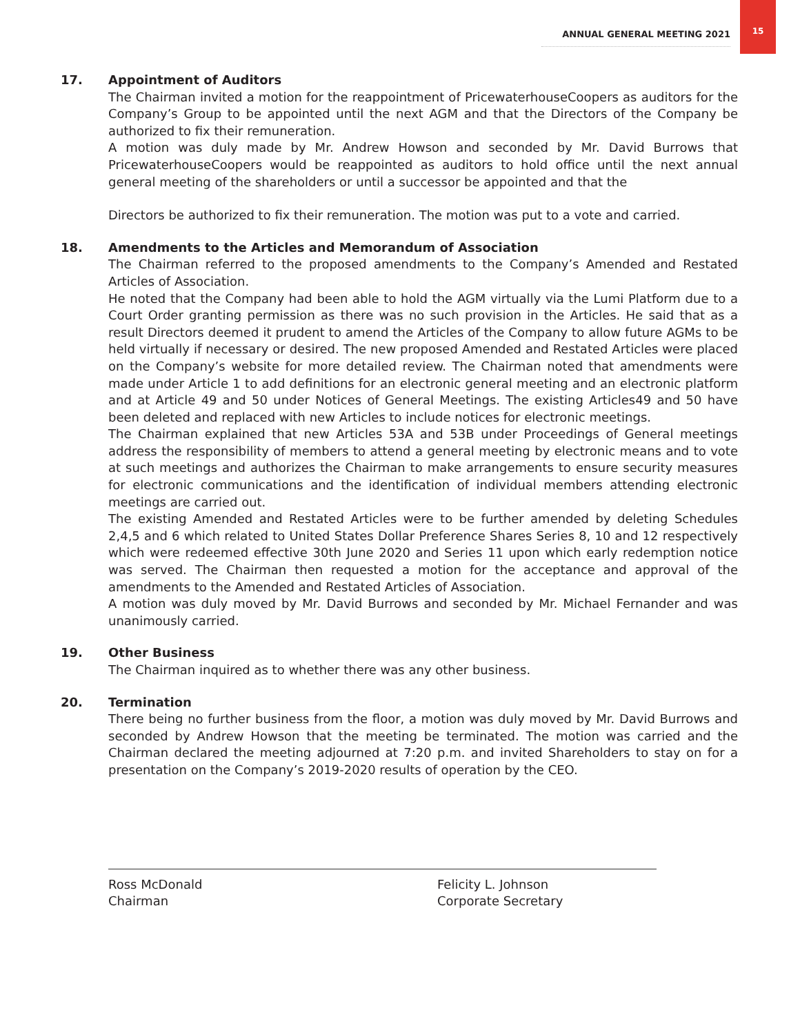ANNUAL GENERAL MEETING 2021
15
17. Appointment of Auditors
The Chairman invited a motion for the reappointment of PricewaterhouseCoopers as auditors for the Company’s Group to be appointed until the next AGM and that the Directors of the Company be authorized to fix their remuneration.
A motion was duly made by Mr. Andrew Howson and seconded by Mr. David Burrows that PricewaterhouseCoopers would be reappointed as auditors to hold office until the next annual general meeting of the shareholders or until a successor be appointed and that the
Directors be authorized to fix their remuneration. The motion was put to a vote and carried.
18. Amendments to the Articles and Memorandum of Association
The Chairman referred to the proposed amendments to the Company’s Amended and Restated Articles of Association.
He noted that the Company had been able to hold the AGM virtually via the Lumi Platform due to a Court Order granting permission as there was no such provision in the Articles. He said that as a result Directors deemed it prudent to amend the Articles of the Company to allow future AGMs to be held virtually if necessary or desired. The new proposed Amended and Restated Articles were placed on the Company’s website for more detailed review. The Chairman noted that amendments were made under Article 1 to add definitions for an electronic general meeting and an electronic platform and at Article 49 and 50 under Notices of General Meetings. The existing Articles49 and 50 have been deleted and replaced with new Articles to include notices for electronic meetings.
The Chairman explained that new Articles 53A and 53B under Proceedings of General meetings address the responsibility of members to attend a general meeting by electronic means and to vote at such meetings and authorizes the Chairman to make arrangements to ensure security measures for electronic communications and the identification of individual members attending electronic meetings are carried out.
The existing Amended and Restated Articles were to be further amended by deleting Schedules 2,4,5 and 6 which related to United States Dollar Preference Shares Series 8, 10 and 12 respectively which were redeemed effective 30th June 2020 and Series 11 upon which early redemption notice was served. The Chairman then requested a motion for the acceptance and approval of the amendments to the Amended and Restated Articles of Association.
A motion was duly moved by Mr. David Burrows and seconded by Mr. Michael Fernander and was unanimously carried.
19. Other Business
The Chairman inquired as to whether there was any other business.
20. Termination
There being no further business from the floor, a motion was duly moved by Mr. David Burrows and seconded by Andrew Howson that the meeting be terminated. The motion was carried and the Chairman declared the meeting adjourned at 7:20 p.m. and invited Shareholders to stay on for a presentation on the Company’s 2019-2020 results of operation by the CEO.
Ross McDonald
Chairman
Felicity L. Johnson
Corporate Secretary